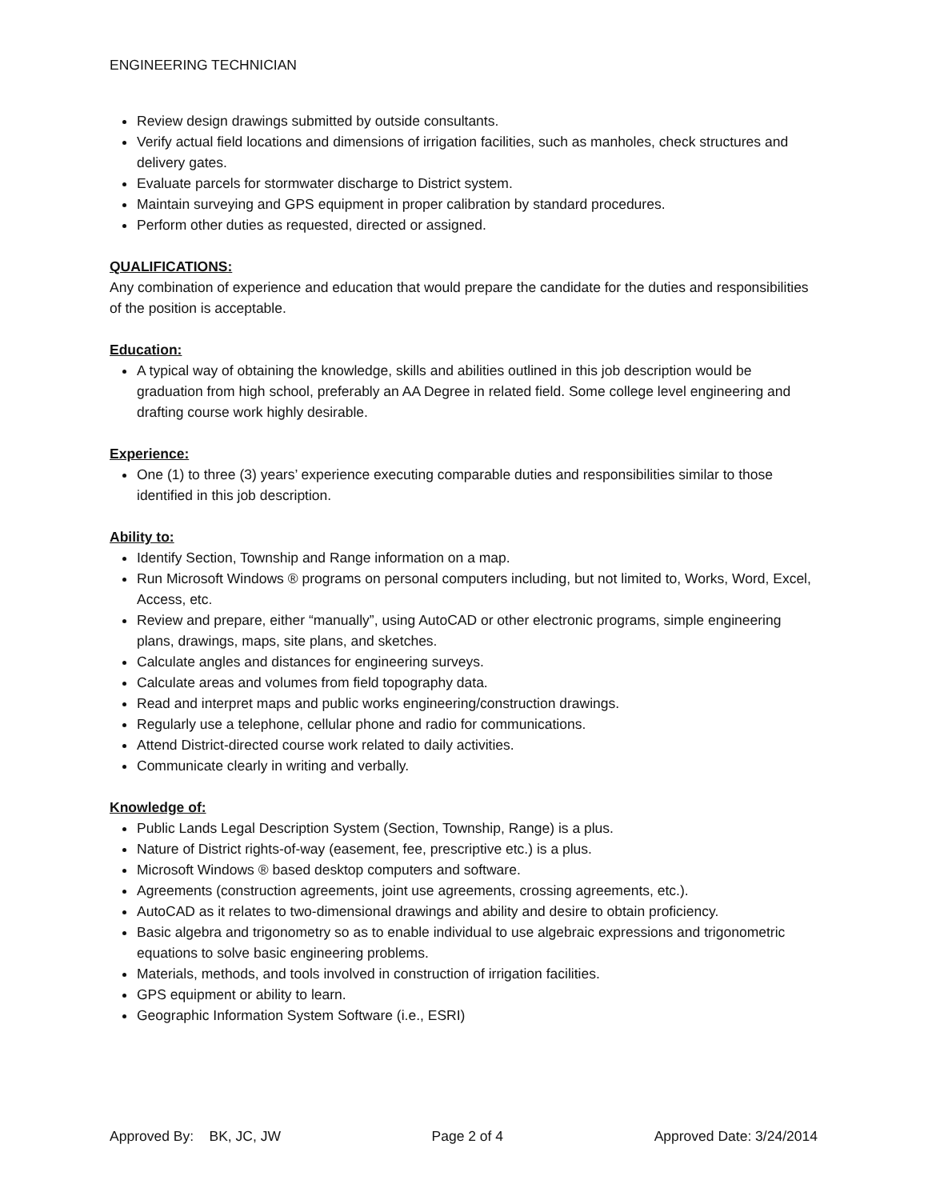ENGINEERING TECHNICIAN
Review design drawings submitted by outside consultants.
Verify actual field locations and dimensions of irrigation facilities, such as manholes, check structures and delivery gates.
Evaluate parcels for stormwater discharge to District system.
Maintain surveying and GPS equipment in proper calibration by standard procedures.
Perform other duties as requested, directed or assigned.
QUALIFICATIONS:
Any combination of experience and education that would prepare the candidate for the duties and responsibilities of the position is acceptable.
Education:
A typical way of obtaining the knowledge, skills and abilities outlined in this job description would be graduation from high school, preferably an AA Degree in related field. Some college level engineering and drafting course work highly desirable.
Experience:
One (1) to three (3) years’ experience executing comparable duties and responsibilities similar to those identified in this job description.
Ability to:
Identify Section, Township and Range information on a map.
Run Microsoft Windows ® programs on personal computers including, but not limited to, Works, Word, Excel, Access, etc.
Review and prepare, either “manually”, using AutoCAD or other electronic programs, simple engineering plans, drawings, maps, site plans, and sketches.
Calculate angles and distances for engineering surveys.
Calculate areas and volumes from field topography data.
Read and interpret maps and public works engineering/construction drawings.
Regularly use a telephone, cellular phone and radio for communications.
Attend District-directed course work related to daily activities.
Communicate clearly in writing and verbally.
Knowledge of:
Public Lands Legal Description System (Section, Township, Range) is a plus.
Nature of District rights-of-way (easement, fee, prescriptive etc.) is a plus.
Microsoft Windows ® based desktop computers and software.
Agreements (construction agreements, joint use agreements, crossing agreements, etc.).
AutoCAD as it relates to two-dimensional drawings and ability and desire to obtain proficiency.
Basic algebra and trigonometry so as to enable individual to use algebraic expressions and trigonometric equations to solve basic engineering problems.
Materials, methods, and tools involved in construction of irrigation facilities.
GPS equipment or ability to learn.
Geographic Information System Software (i.e., ESRI)
Approved By: BK, JC, JW Page 2 of 4 Approved Date: 3/24/2014